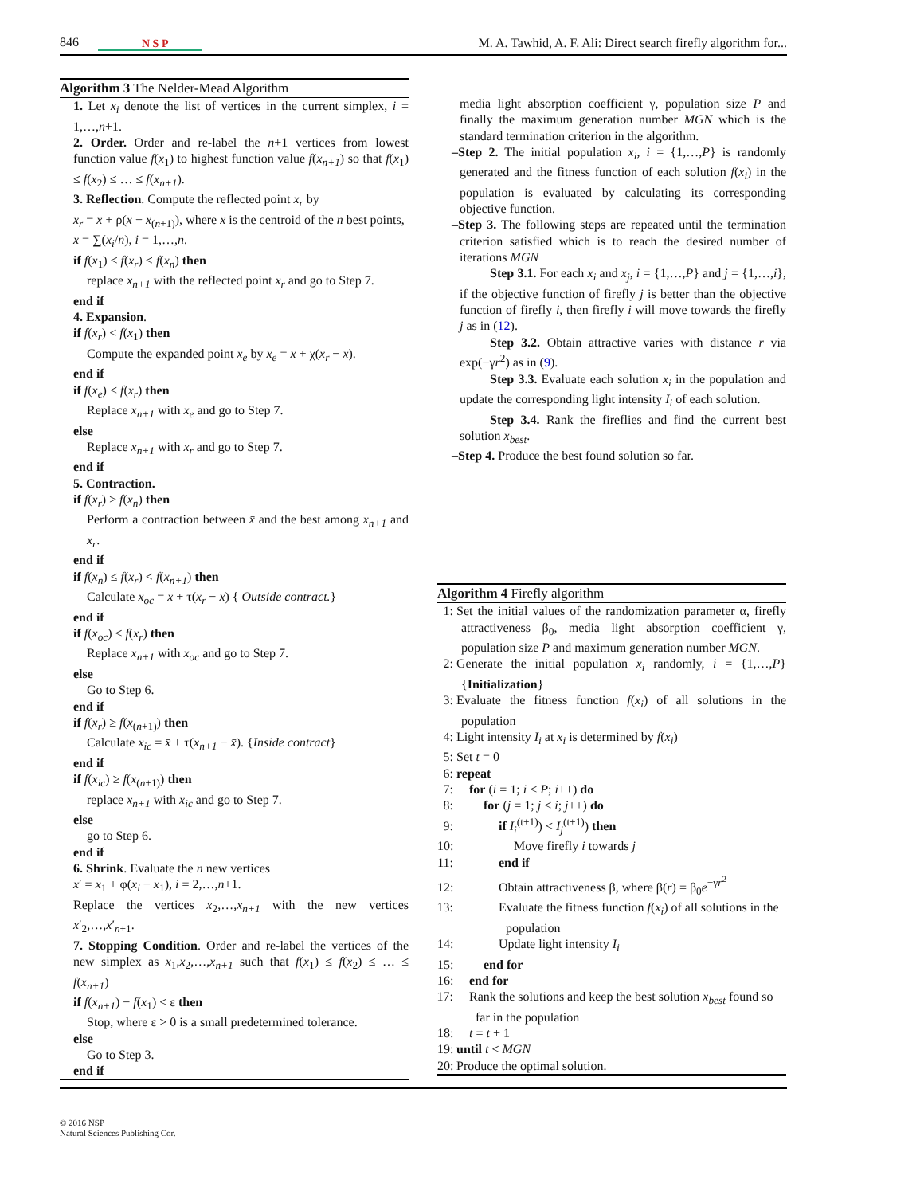846
N S P
M. A. Tawhid, A. F. Ali: Direct search firefly algorithm for...
Algorithm 3 The Nelder-Mead Algorithm
1. Let x<sub>i</sub> denote the list of vertices in the current simplex, i = 1,…,n+1.
2. Order. Order and re-label the n+1 vertices from lowest function value f(x<sub>1</sub>) to highest function value f(x<sub>n+1</sub>) so that f(x<sub>1</sub>) ≤ f(x<sub>2</sub>) ≤ … ≤ f(x<sub>n+1</sub>).
3. Reflection. Compute the reflected point x<sub>r</sub> by
x<sub>r</sub> = x̄ + ρ(x̄ − x<sub>(n+1)</sub>), where x̄ is the centroid of the n best points,
x̄ = ∑(x<sub>i</sub>/n), i = 1,…,n.
if f(x<sub>1</sub>) ≤ f(x<sub>r</sub>) < f(x<sub>n</sub>) then
replace x<sub>n+1</sub> with the reflected point x<sub>r</sub> and go to Step 7.
end if
4. Expansion.
if f(x<sub>r</sub>) < f(x<sub>1</sub>) then
Compute the expanded point x<sub>e</sub> by x<sub>e</sub> = x̄ + χ(x<sub>r</sub> − x̄).
end if
if f(x<sub>e</sub>) < f(x<sub>r</sub>) then
Replace x<sub>n+1</sub> with x<sub>e</sub> and go to Step 7.
else
Replace x<sub>n+1</sub> with x<sub>r</sub> and go to Step 7.
end if
5. Contraction.
if f(x<sub>r</sub>) ≥ f(x<sub>n</sub>) then
Perform a contraction between x̄ and the best among x<sub>n+1</sub> and x<sub>r</sub>.
end if
if f(x<sub>n</sub>) ≤ f(x<sub>r</sub>) < f(x<sub>n+1</sub>) then
Calculate x<sub>oc</sub> = x̄ + τ(x<sub>r</sub> − x̄) { Outside contract.}
end if
if f(x<sub>oc</sub>) ≤ f(x<sub>r</sub>) then
Replace x<sub>n+1</sub> with x<sub>oc</sub> and go to Step 7.
else
Go to Step 6.
end if
if f(x<sub>r</sub>) ≥ f(x<sub>(n+1)</sub>) then
Calculate x<sub>ic</sub> = x̄ + τ(x<sub>n+1</sub> − x̄). {Inside contract}
end if
if f(x<sub>ic</sub>) ≥ f(x<sub>(n+1)</sub>) then
replace x<sub>n+1</sub> with x<sub>ic</sub> and go to Step 7.
else
go to Step 6.
end if
6. Shrink. Evaluate the n new vertices
x′ = x<sub>1</sub> + φ(x<sub>i</sub> − x<sub>1</sub>), i = 2,…,n+1.
Replace the vertices x<sub>2</sub>,…,x<sub>n+1</sub> with the new vertices x′<sub>2</sub>,…,x′<sub>n+1</sub>.
7. Stopping Condition. Order and re-label the vertices of the new simplex as x<sub>1</sub>,x<sub>2</sub>,…,x<sub>n+1</sub> such that f(x<sub>1</sub>) ≤ f(x<sub>2</sub>) ≤ … ≤ f(x<sub>n+1</sub>)
if f(x<sub>n+1</sub>) − f(x<sub>1</sub>) < ε then
Stop, where ε > 0 is a small predetermined tolerance.
else
Go to Step 3.
end if
media light absorption coefficient γ, population size P and finally the maximum generation number MGN which is the standard termination criterion in the algorithm.
–Step 2. The initial population x<sub>i</sub>, i = {1,…,P} is randomly generated and the fitness function of each solution f(x<sub>i</sub>) in the population is evaluated by calculating its corresponding objective function.
–Step 3. The following steps are repeated until the termination criterion satisfied which is to reach the desired number of iterations MGN
Step 3.1. For each x<sub>i</sub> and x<sub>j</sub>, i = {1,…,P} and j = {1,…,i}, if the objective function of firefly j is better than the objective function of firefly i, then firefly i will move towards the firefly j as in (12).
Step 3.2. Obtain attractive varies with distance r via exp(−γr<sup>2</sup>) as in (9).
Step 3.3. Evaluate each solution x<sub>i</sub> in the population and update the corresponding light intensity I<sub>i</sub> of each solution.
Step 3.4. Rank the fireflies and find the current best solution x<sub>best</sub>.
–Step 4. Produce the best found solution so far.
Algorithm 4 Firefly algorithm
1: Set the initial values of the randomization parameter α, firefly attractiveness β<sub>0</sub>, media light absorption coefficient γ, population size P and maximum generation number MGN.
2: Generate the initial population x<sub>i</sub> randomly, i = {1,…,P} {Initialization}
3: Evaluate the fitness function f(x<sub>i</sub>) of all solutions in the population
4: Light intensity I<sub>i</sub> at x<sub>i</sub> is determined by f(x<sub>i</sub>)
5: Set t = 0
6: repeat
7: for (i = 1; i < P; i++) do
8: for (j = 1; j < i; j++) do
9: if I<sub>i</sub><sup>(t+1)</sup>) < I<sub>j</sub><sup>(t+1)</sup>) then
10: Move firefly i towards j
11: end if
12: Obtain attractiveness β, where β(r) = β<sub>0</sub>e<sup>−γr<sup>2</sup></sup>
13: Evaluate the fitness function f(x<sub>i</sub>) of all solutions in the population
14: Update light intensity I<sub>i</sub>
15: end for
16: end for
17: Rank the solutions and keep the best solution x<sub>best</sub> found so far in the population
18: t = t + 1
19: until t < MGN
20: Produce the optimal solution.
© 2016 NSP
Natural Sciences Publishing Cor.